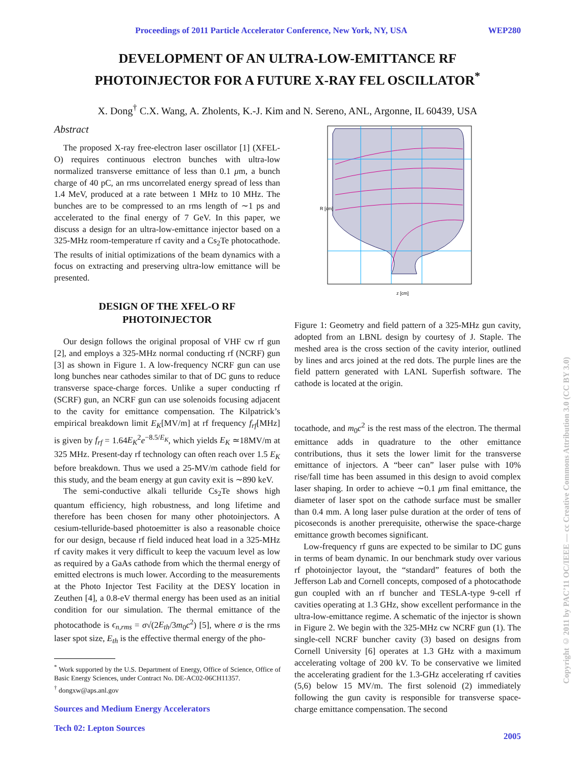Proceedings of 2011 Particle Accelerator Conference, New York, NY, USA WEP280
DEVELOPMENT OF AN ULTRA-LOW-EMITTANCE RF
PHOTOINJECTOR FOR A FUTURE X-RAY FEL OSCILLATOR<sup>*</sup>
X. Dong<sup>†</sup> C.X. Wang, A. Zholents, K.-J. Kim and N. Sereno, ANL, Argonne, IL 60439, USA
Abstract
The proposed X-ray free-electron laser oscillator [1] (XFEL-O) requires continuous electron bunches with ultra-low normalized transverse emittance of less than 0.1 μm, a bunch charge of 40 pC, an rms uncorrelated energy spread of less than 1.4 MeV, produced at a rate between 1 MHz to 10 MHz. The bunches are to be compressed to an rms length of ∼1 ps and accelerated to the final energy of 7 GeV. In this paper, we discuss a design for an ultra-low-emittance injector based on a 325-MHz room-temperature rf cavity and a Cs<sub>2</sub>Te photocathode. The results of initial optimizations of the beam dynamics with a focus on extracting and preserving ultra-low emittance will be presented.
DESIGN OF THE XFEL-O RF
PHOTOINJECTOR
Our design follows the original proposal of VHF cw rf gun [2], and employs a 325-MHz normal conducting rf (NCRF) gun [3] as shown in Figure 1. A low-frequency NCRF gun can use long bunches near cathodes similar to that of DC guns to reduce transverse space-charge forces. Unlike a super conducting rf (SCRF) gun, an NCRF gun can use solenoids focusing adjacent to the cavity for emittance compensation. The Kilpatrick’s empirical breakdown limit E<sub>K</sub>[MV/m] at rf frequency f<sub>rf</sub>[MHz] is given by f<sub>rf</sub> = 1.64E<sub>K</sub><sup>2</sup>e<sup>−8.5/E<sub>K</sub></sup>, which yields E<sub>K</sub> ≃18MV/m at 325 MHz. Present-day rf technology can often reach over 1.5 E<sub>K</sub> before breakdown. Thus we used a 25-MV/m cathode field for this study, and the beam energy at gun cavity exit is ∼890 keV.
The semi-conductive alkali telluride Cs<sub>2</sub>Te shows high quantum efficiency, high robustness, and long lifetime and therefore has been chosen for many other photoinjectors. A cesium-telluride-based photoemitter is also a reasonable choice for our design, because rf field induced heat load in a 325-MHz rf cavity makes it very difficult to keep the vacuum level as low as required by a GaAs cathode from which the thermal energy of emitted electrons is much lower. According to the measurements at the Photo Injector Test Facility at the DESY location in Zeuthen [4], a 0.8-eV thermal energy has been used as an initial condition for our simulation. The thermal emittance of the photocathode is ϵ<sub>n,rms</sub> = σ√(2E<sub>th</sub>/3m<sub>0</sub>c<sup>2</sup>) [5], where σ is the rms laser spot size, E<sub>th</sub> is the effective thermal energy of the pho-
<sup>*</sup> Work supported by the U.S. Department of Energy, Office of Science, Office of Basic Energy Sciences, under Contract No. DE-AC02-06CH11357.
<sup>†</sup> dongxw@aps.anl.gov
Sources and Medium Energy Accelerators
Tech 02: Lepton Sources
z [cm]
R [cm]
Figure 1: Geometry and field pattern of a 325-MHz gun cavity, adopted from an LBNL design by courtesy of J. Staple. The meshed area is the cross section of the cavity interior, outlined by lines and arcs joined at the red dots. The purple lines are the field pattern generated with LANL Superfish software. The cathode is located at the origin.
tocathode, and m<sub>0</sub>c<sup>2</sup> is the rest mass of the electron. The thermal emittance adds in quadrature to the other emittance contributions, thus it sets the lower limit for the transverse emittance of injectors. A “beer can” laser pulse with 10% rise/fall time has been assumed in this design to avoid complex laser shaping. In order to achieve ∼0.1 μm final emittance, the diameter of laser spot on the cathode surface must be smaller than 0.4 mm. A long laser pulse duration at the order of tens of picoseconds is another prerequisite, otherwise the space-charge emittance growth becomes significant.
Low-frequency rf guns are expected to be similar to DC guns in terms of beam dynamic. In our benchmark study over various rf photoinjector layout, the “standard” features of both the Jefferson Lab and Cornell concepts, composed of a photocathode gun coupled with an rf buncher and TESLA-type 9-cell rf cavities operating at 1.3 GHz, show excellent performance in the ultra-low-emittance regime. A schematic of the injector is shown in Figure 2. We begin with the 325-MHz cw NCRF gun (1). The single-cell NCRF buncher cavity (3) based on designs from Cornell University [6] operates at 1.3 GHz with a maximum accelerating voltage of 200 kV. To be conservative we limited the accelerating gradient for the 1.3-GHz accelerating rf cavities (5,6) below 15 MV/m. The first solenoid (2) immediately following the gun cavity is responsible for transverse space-charge emittance compensation. The second
2005
Copyright © 2011 by PAC’11 OC/IEEE — cc Creative Commons Attribution 3.0 (CC BY 3.0)